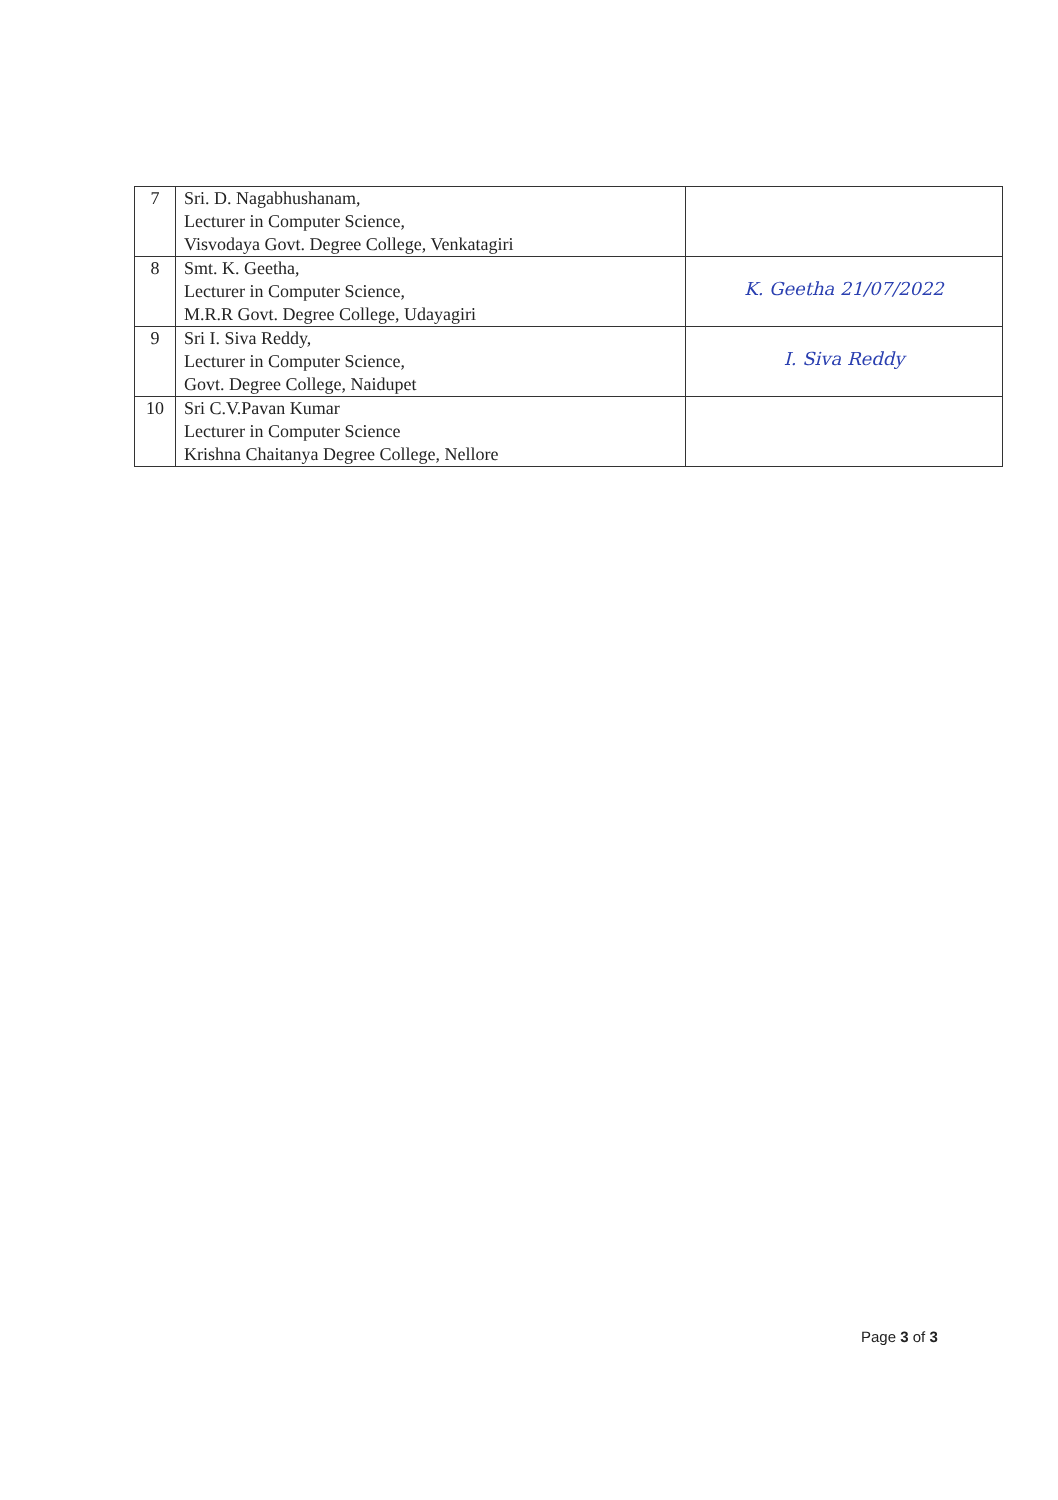| 7 | Sri. D. Nagabhushanam, Lecturer in Computer Science, Visvodaya Govt. Degree College, Venkatagiri | |
| 8 | Smt. K. Geetha, Lecturer in Computer Science, M.R.R Govt. Degree College, Udayagiri | K. Geetha 21/07/2022 |
| 9 | Sri I. Siva Reddy, Lecturer in Computer Science, Govt. Degree College, Naidupet | I. Siva Reddy |
| 10 | Sri C.V.Pavan Kumar Lecturer in Computer Science Krishna Chaitanya Degree College, Nellore | |
Page 3 of 3